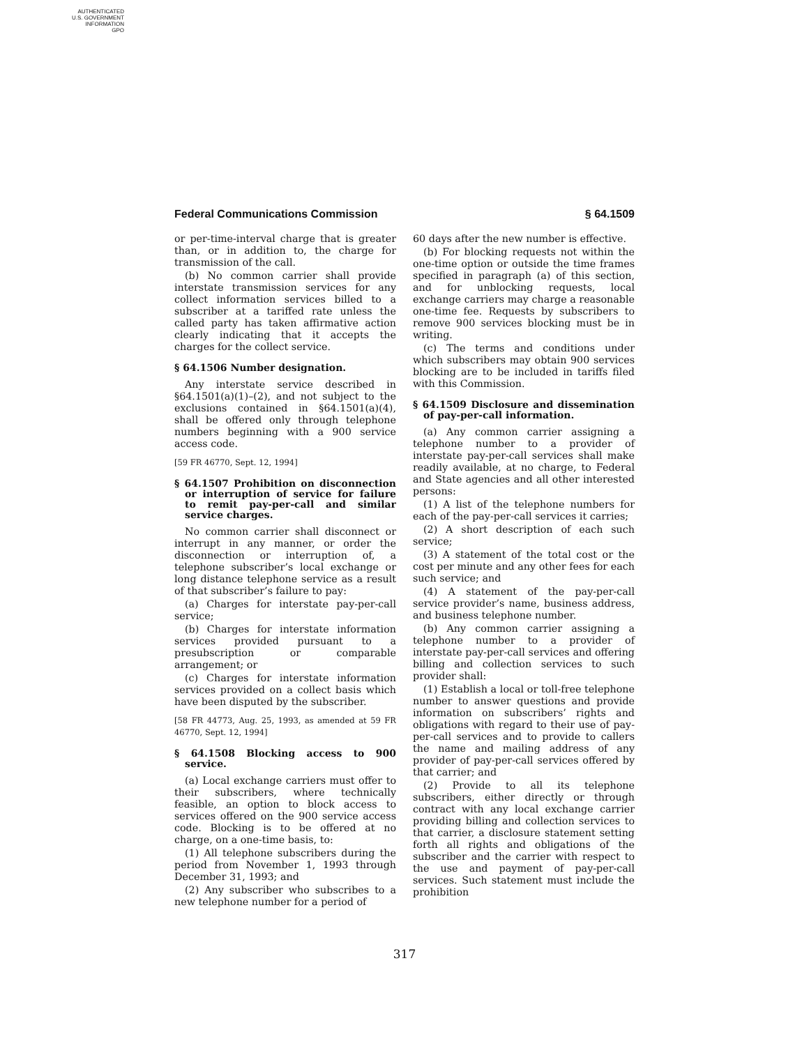AUTHENTICATED
U.S. GOVERNMENT
INFORMATION
GPO
Federal Communications Commission § 64.1509
or per-time-interval charge that is greater than, or in addition to, the charge for transmission of the call.
(b) No common carrier shall provide interstate transmission services for any collect information services billed to a subscriber at a tariffed rate unless the called party has taken affirmative action clearly indicating that it accepts the charges for the collect service.
§ 64.1506 Number designation.
Any interstate service described in §64.1501(a)(1)–(2), and not subject to the exclusions contained in §64.1501(a)(4), shall be offered only through telephone numbers beginning with a 900 service access code.
[59 FR 46770, Sept. 12, 1994]
§ 64.1507 Prohibition on disconnection or interruption of service for failure to remit pay-per-call and similar service charges.
No common carrier shall disconnect or interrupt in any manner, or order the disconnection or interruption of, a telephone subscriber’s local exchange or long distance telephone service as a result of that subscriber’s failure to pay:
(a) Charges for interstate pay-per-call service;
(b) Charges for interstate information services provided pursuant to a presubscription or comparable arrangement; or
(c) Charges for interstate information services provided on a collect basis which have been disputed by the subscriber.
[58 FR 44773, Aug. 25, 1993, as amended at 59 FR 46770, Sept. 12, 1994]
§ 64.1508 Blocking access to 900 service.
(a) Local exchange carriers must offer to their subscribers, where technically feasible, an option to block access to services offered on the 900 service access code. Blocking is to be offered at no charge, on a one-time basis, to:
(1) All telephone subscribers during the period from November 1, 1993 through December 31, 1993; and
(2) Any subscriber who subscribes to a new telephone number for a period of
60 days after the new number is effective.
(b) For blocking requests not within the one-time option or outside the time frames specified in paragraph (a) of this section, and for unblocking requests, local exchange carriers may charge a reasonable one-time fee. Requests by subscribers to remove 900 services blocking must be in writing.
(c) The terms and conditions under which subscribers may obtain 900 services blocking are to be included in tariffs filed with this Commission.
§ 64.1509 Disclosure and dissemination of pay-per-call information.
(a) Any common carrier assigning a telephone number to a provider of interstate pay-per-call services shall make readily available, at no charge, to Federal and State agencies and all other interested persons:
(1) A list of the telephone numbers for each of the pay-per-call services it carries;
(2) A short description of each such service;
(3) A statement of the total cost or the cost per minute and any other fees for each such service; and
(4) A statement of the pay-per-call service provider’s name, business address, and business telephone number.
(b) Any common carrier assigning a telephone number to a provider of interstate pay-per-call services and offering billing and collection services to such provider shall:
(1) Establish a local or toll-free telephone number to answer questions and provide information on subscribers’ rights and obligations with regard to their use of pay-per-call services and to provide to callers the name and mailing address of any provider of pay-per-call services offered by that carrier; and
(2) Provide to all its telephone subscribers, either directly or through contract with any local exchange carrier providing billing and collection services to that carrier, a disclosure statement setting forth all rights and obligations of the subscriber and the carrier with respect to the use and payment of pay-per-call services. Such statement must include the prohibition
317